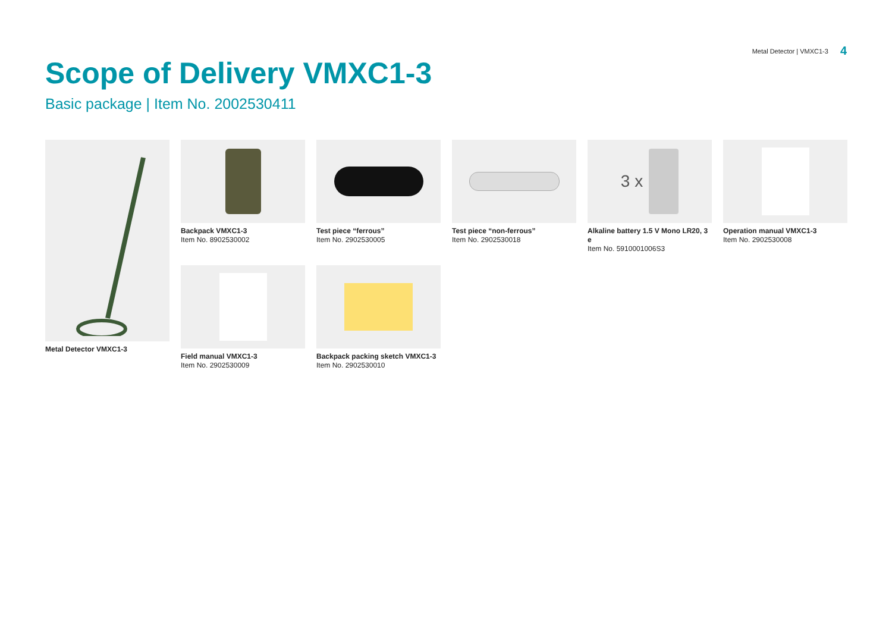Metal Detector | VMXC1-3 4
Scope of Delivery VMXC1-3
Basic package | Item No. 2002530411
Metal Detector VMXC1-3
Backpack VMXC1-3
Item No. 8902530002
Test piece “ferrous”
Item No. 2902530005
Test piece “non-ferrous”
Item No. 2902530018
3 x
Alkaline battery 1.5 V Mono LR20, 3 e
Item No. 5910001006S3
Operation manual VMXC1-3
Item No. 2902530008
Field manual VMXC1-3
Item No. 2902530009
Backpack packing sketch VMXC1-3
Item No. 2902530010